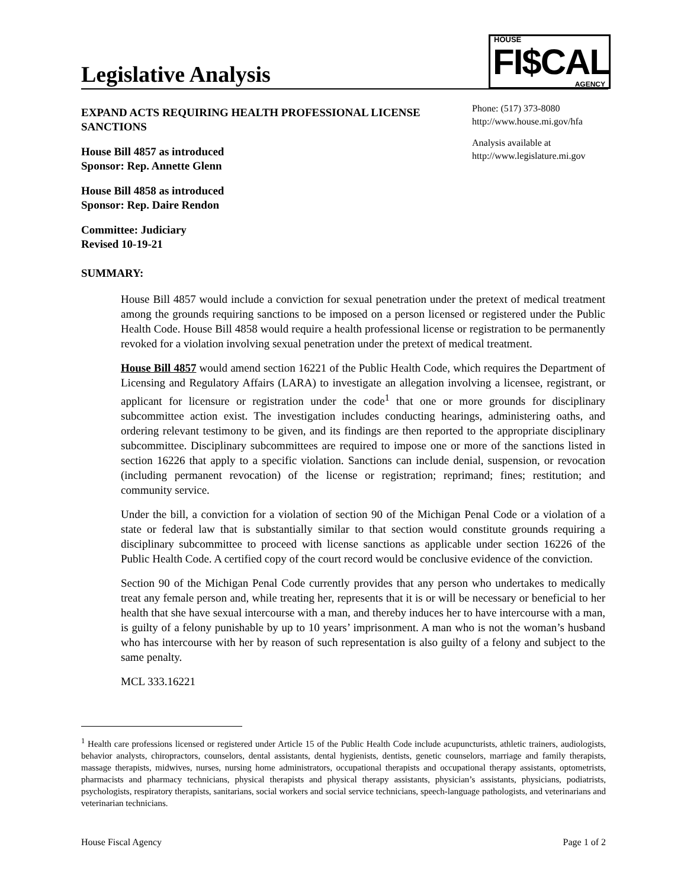Legislative Analysis
HOUSE
FI$CAL AGENCY
EXPAND ACTS REQUIRING HEALTH PROFESSIONAL LICENSE SANCTIONS
House Bill 4857 as introduced
Sponsor: Rep. Annette Glenn
House Bill 4858 as introduced
Sponsor: Rep. Daire Rendon
Committee: Judiciary
Revised 10-19-21
Phone: (517) 373-8080
http://www.house.mi.gov/hfa
Analysis available at
http://www.legislature.mi.gov
SUMMARY:
House Bill 4857 would include a conviction for sexual penetration under the pretext of medical treatment among the grounds requiring sanctions to be imposed on a person licensed or registered under the Public Health Code. House Bill 4858 would require a health professional license or registration to be permanently revoked for a violation involving sexual penetration under the pretext of medical treatment.
House Bill 4857 would amend section 16221 of the Public Health Code, which requires the Department of Licensing and Regulatory Affairs (LARA) to investigate an allegation involving a licensee, registrant, or applicant for licensure or registration under the code<sup>1</sup> that one or more grounds for disciplinary subcommittee action exist. The investigation includes conducting hearings, administering oaths, and ordering relevant testimony to be given, and its findings are then reported to the appropriate disciplinary subcommittee. Disciplinary subcommittees are required to impose one or more of the sanctions listed in section 16226 that apply to a specific violation. Sanctions can include denial, suspension, or revocation (including permanent revocation) of the license or registration; reprimand; fines; restitution; and community service.
Under the bill, a conviction for a violation of section 90 of the Michigan Penal Code or a violation of a state or federal law that is substantially similar to that section would constitute grounds requiring a disciplinary subcommittee to proceed with license sanctions as applicable under section 16226 of the Public Health Code. A certified copy of the court record would be conclusive evidence of the conviction.
Section 90 of the Michigan Penal Code currently provides that any person who undertakes to medically treat any female person and, while treating her, represents that it is or will be necessary or beneficial to her health that she have sexual intercourse with a man, and thereby induces her to have intercourse with a man, is guilty of a felony punishable by up to 10 years’ imprisonment. A man who is not the woman’s husband who has intercourse with her by reason of such representation is also guilty of a felony and subject to the same penalty.
MCL 333.16221
<sup>1</sup> Health care professions licensed or registered under Article 15 of the Public Health Code include acupuncturists, athletic trainers, audiologists, behavior analysts, chiropractors, counselors, dental assistants, dental hygienists, dentists, genetic counselors, marriage and family therapists, massage therapists, midwives, nurses, nursing home administrators, occupational therapists and occupational therapy assistants, optometrists, pharmacists and pharmacy technicians, physical therapists and physical therapy assistants, physician’s assistants, physicians, podiatrists, psychologists, respiratory therapists, sanitarians, social workers and social service technicians, speech-language pathologists, and veterinarians and veterinarian technicians.
House Fiscal Agency Page 1 of 2